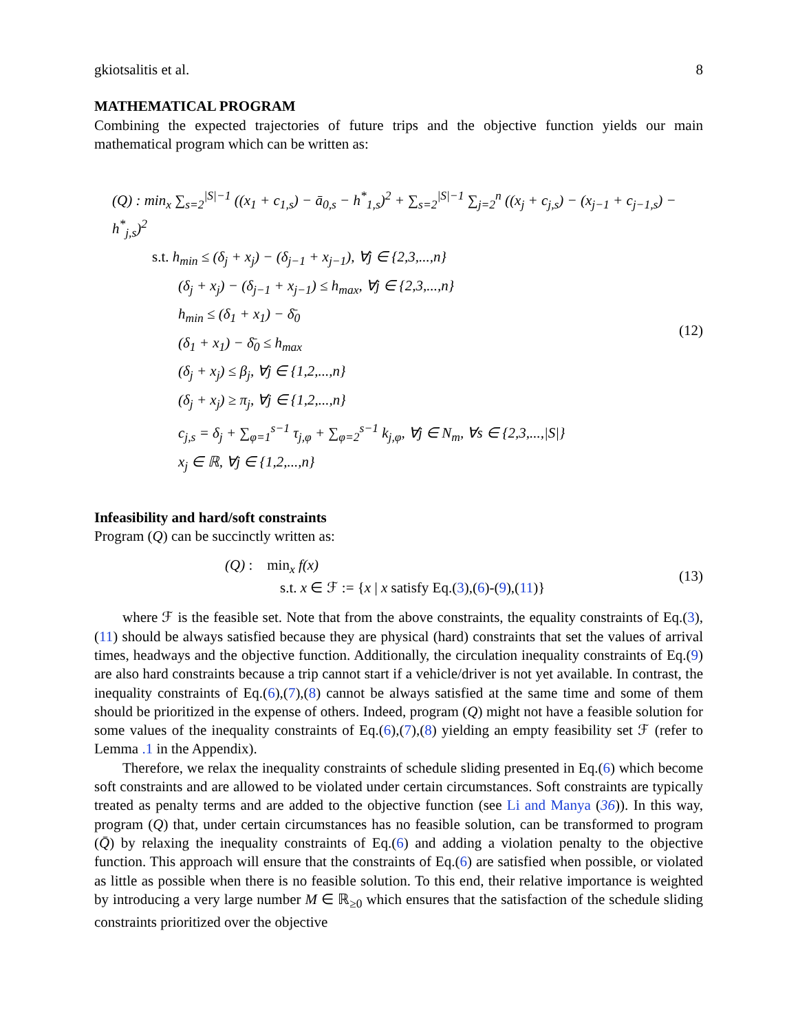gkiotsalitis et al. 8
MATHEMATICAL PROGRAM
Combining the expected trajectories of future trips and the objective function yields our main mathematical program which can be written as:
(Q) : min<sub>x</sub> ∑<sub>s=2</sub><sup>|S|−1</sup> ((x<sub>1</sub> + c<sub>1,s</sub>) − ā<sub>0,s</sub> − h<sup>*</sup><sub>1,s</sub>)<sup>2</sup> + ∑<sub>s=2</sub><sup>|S|−1</sup> ∑<sub>j=2</sub><sup>n</sup> ((x<sub>j</sub> + c<sub>j,s</sub>) − (x<sub>j−1</sub> + c<sub>j−1,s</sub>) − h<sup>*</sup><sub>j,s</sub>)<sup>2</sup>
s.t. h<sub>min</sub> ≤ (δ<sub>j</sub> + x<sub>j</sub>) − (δ<sub>j−1</sub> + x<sub>j−1</sub>), ∀j ∈ {2,3,...,n}
(δ<sub>j</sub> + x<sub>j</sub>) − (δ<sub>j−1</sub> + x<sub>j−1</sub>) ≤ h<sub>max</sub>, ∀j ∈ {2,3,...,n}
h<sub>min</sub> ≤ (δ<sub>1</sub> + x<sub>1</sub>) − δ̄<sub>0</sub>
(δ<sub>1</sub> + x<sub>1</sub>) − δ̄<sub>0</sub> ≤ h<sub>max</sub>
(δ<sub>j</sub> + x<sub>j</sub>) ≤ β<sub>j</sub>, ∀j ∈ {1,2,...,n}
(δ<sub>j</sub> + x<sub>j</sub>) ≥ π<sub>j</sub>, ∀j ∈ {1,2,...,n}
c<sub>j,s</sub> = δ<sub>j</sub> + ∑<sub>φ=1</sub><sup>s−1</sup> τ<sub>j,φ</sub> + ∑<sub>φ=2</sub><sup>s−1</sup> k<sub>j,φ</sub>, ∀j ∈ N<sub>m</sub>, ∀s ∈ {2,3,...,|S|}
x<sub>j</sub> ∈ ℝ, ∀j ∈ {1,2,...,n}
(12)
Infeasibility and hard/soft constraints
Program (Q) can be succinctly written as:
(Q) : min<sub>x</sub> f(x)
s.t. x ∈ ℱ := {x | x satisfy Eq.(3),(6)-(9),(11)}
(13)
where ℱ is the feasible set. Note that from the above constraints, the equality constraints of Eq.(3),(11) should be always satisfied because they are physical (hard) constraints that set the values of arrival times, headways and the objective function. Additionally, the circulation inequality constraints of Eq.(9) are also hard constraints because a trip cannot start if a vehicle/driver is not yet available. In contrast, the inequality constraints of Eq.(6),(7),(8) cannot be always satisfied at the same time and some of them should be prioritized in the expense of others. Indeed, program (Q) might not have a feasible solution for some values of the inequality constraints of Eq.(6),(7),(8) yielding an empty feasibility set ℱ (refer to Lemma .1 in the Appendix).
Therefore, we relax the inequality constraints of schedule sliding presented in Eq.(6) which become soft constraints and are allowed to be violated under certain circumstances. Soft constraints are typically treated as penalty terms and are added to the objective function (see Li and Manya (36)). In this way, program (Q) that, under certain circumstances has no feasible solution, can be transformed to program (Q̄) by relaxing the inequality constraints of Eq.(6) and adding a violation penalty to the objective function. This approach will ensure that the constraints of Eq.(6) are satisfied when possible, or violated as little as possible when there is no feasible solution. To this end, their relative importance is weighted by introducing a very large number M ∈ ℝ<sub>≥0</sub> which ensures that the satisfaction of the schedule sliding constraints prioritized over the objective